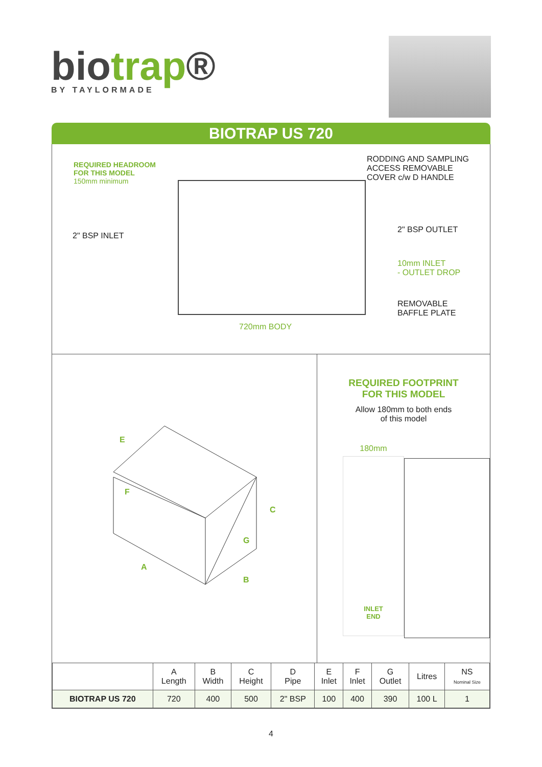biotrap®
BY TAYLORMADE
BIOTRAP US 720
REQUIRED HEADROOM
FOR THIS MODEL
150mm minimum
RODDING AND SAMPLING
ACCESS REMOVABLE
COVER c/w D HANDLE
2" BSP INLET
2" BSP OUTLET
10mm INLET
- OUTLET DROP
REMOVABLE
BAFFLE PLATE
720mm BODY
E
F
C
G
A
B
REQUIRED FOOTPRINT
FOR THIS MODEL
Allow 180mm to both ends
of this model
180mm
INLET
END
| | A Length | B Width | C Height | D Pipe | E Inlet | F Inlet | G Outlet | Litres | NS Nominal Size |
| --- | --- | --- | --- | --- | --- | --- | --- | --- | --- |
| BIOTRAP US 720 | 720 | 400 | 500 | 2" BSP | 100 | 400 | 390 | 100 L | 1 |
4